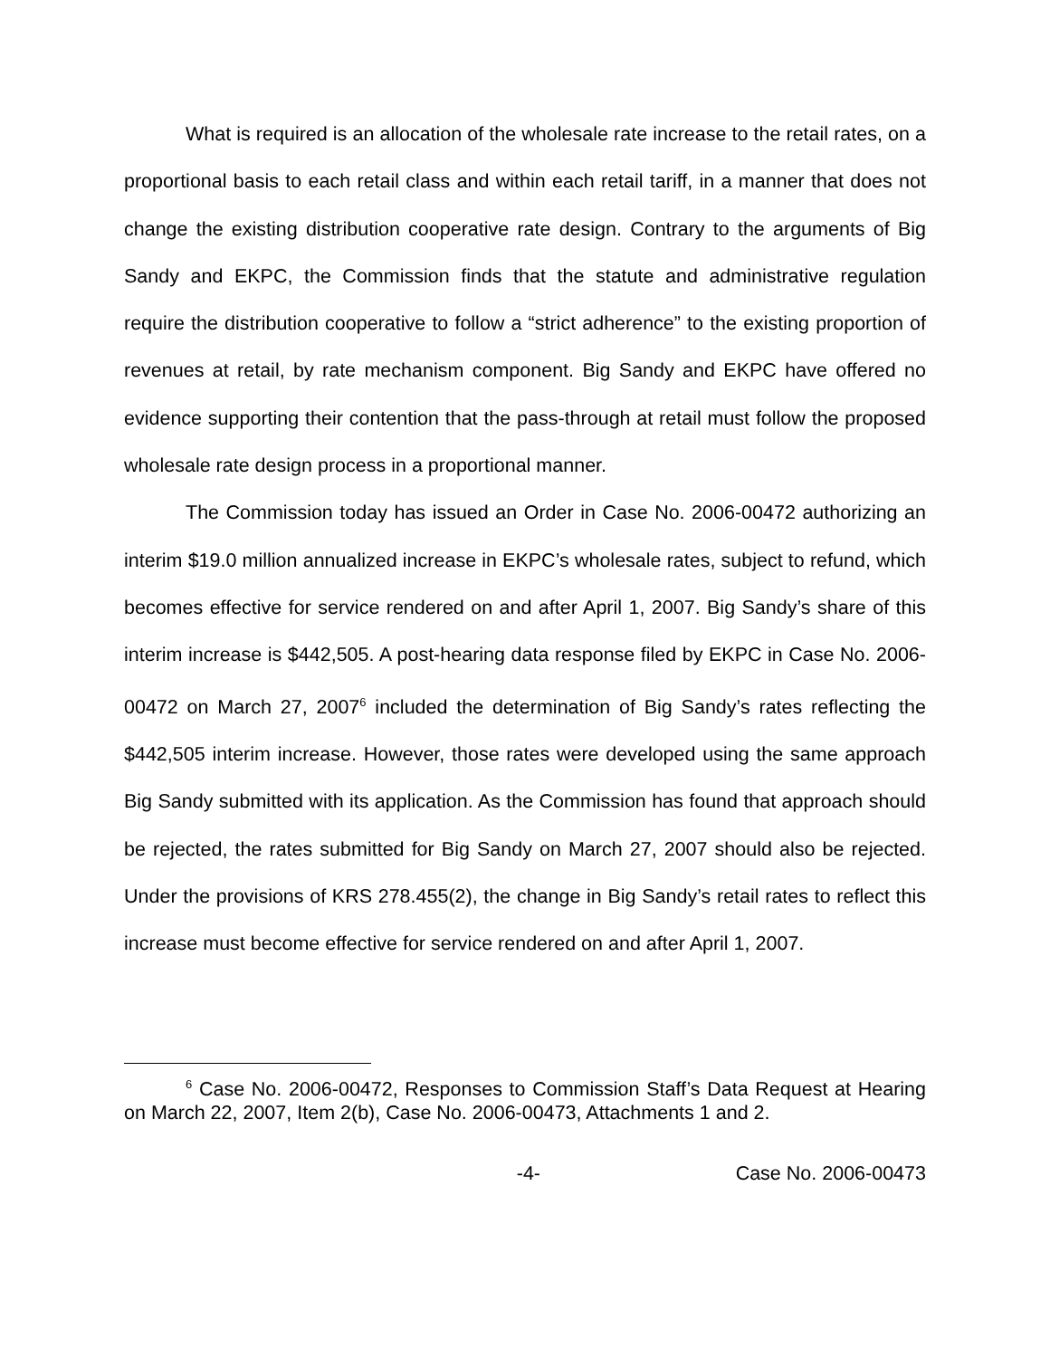What is required is an allocation of the wholesale rate increase to the retail rates, on a proportional basis to each retail class and within each retail tariff, in a manner that does not change the existing distribution cooperative rate design. Contrary to the arguments of Big Sandy and EKPC, the Commission finds that the statute and administrative regulation require the distribution cooperative to follow a “strict adherence” to the existing proportion of revenues at retail, by rate mechanism component. Big Sandy and EKPC have offered no evidence supporting their contention that the pass-through at retail must follow the proposed wholesale rate design process in a proportional manner.
The Commission today has issued an Order in Case No. 2006-00472 authorizing an interim $19.0 million annualized increase in EKPC’s wholesale rates, subject to refund, which becomes effective for service rendered on and after April 1, 2007. Big Sandy’s share of this interim increase is $442,505. A post-hearing data response filed by EKPC in Case No. 2006-00472 on March 27, 2007<sup>6</sup> included the determination of Big Sandy’s rates reflecting the $442,505 interim increase. However, those rates were developed using the same approach Big Sandy submitted with its application. As the Commission has found that approach should be rejected, the rates submitted for Big Sandy on March 27, 2007 should also be rejected. Under the provisions of KRS 278.455(2), the change in Big Sandy’s retail rates to reflect this increase must become effective for service rendered on and after April 1, 2007.
<sup>6</sup> Case No. 2006-00472, Responses to Commission Staff’s Data Request at Hearing on March 22, 2007, Item 2(b), Case No. 2006-00473, Attachments 1 and 2.
-4- Case No. 2006-00473